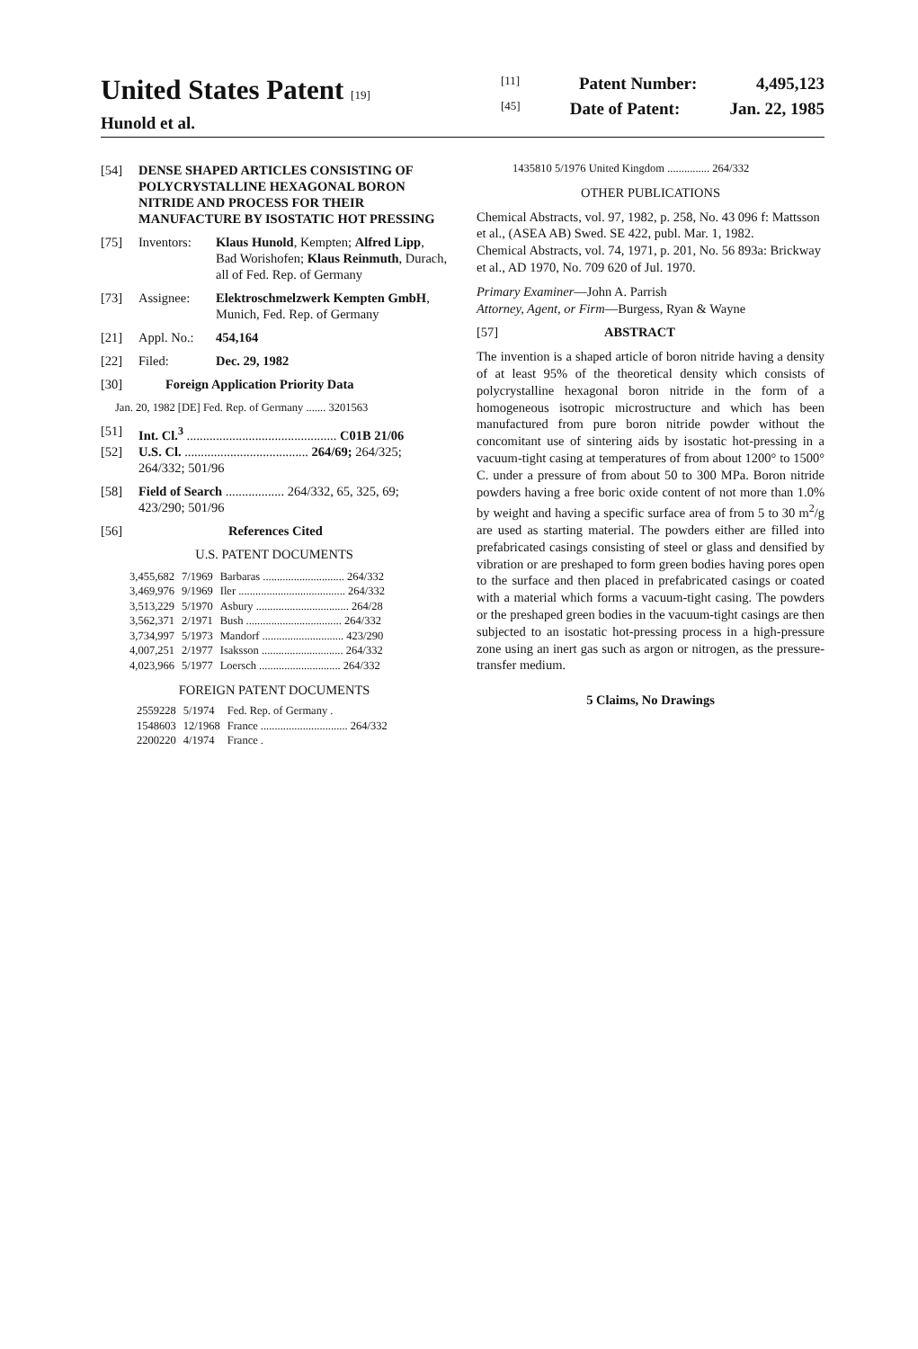United States Patent [19]
Hunold et al.
[11] Patent Number: 4,495,123
[45] Date of Patent: Jan. 22, 1985
[54] DENSE SHAPED ARTICLES CONSISTING OF POLYCRYSTALLINE HEXAGONAL BORON NITRIDE AND PROCESS FOR THEIR MANUFACTURE BY ISOSTATIC HOT PRESSING
[75] Inventors: Klaus Hunold, Kempten; Alfred Lipp, Bad Worishofen; Klaus Reinmuth, Durach, all of Fed. Rep. of Germany
[73] Assignee: Elektroschmelzwerk Kempten GmbH, Munich, Fed. Rep. of Germany
[21] Appl. No.: 454,164
[22] Filed: Dec. 29, 1982
[30] Foreign Application Priority Data
Jan. 20, 1982 [DE] Fed. Rep. of Germany ....... 3201563
[51] Int. Cl.<sup>3</sup> .............................................. C01B 21/06
[52] U.S. Cl. ...................................... 264/69; 264/325; 264/332; 501/96
[58] Field of Search .................. 264/332, 65, 325, 69; 423/290; 501/96
[56] References Cited
U.S. PATENT DOCUMENTS
| 3,455,682 | 7/1969 | Barbaras ............................. 264/332 |
| 3,469,976 | 9/1969 | Iler ...................................... 264/332 |
| 3,513,229 | 5/1970 | Asbury ................................. 264/28 |
| 3,562,371 | 2/1971 | Bush .................................. 264/332 |
| 3,734,997 | 5/1973 | Mandorf ............................. 423/290 |
| 4,007,251 | 2/1977 | Isaksson ............................. 264/332 |
| 4,023,966 | 5/1977 | Loersch ............................. 264/332 |
FOREIGN PATENT DOCUMENTS
| 2559228 | 5/1974 | Fed. Rep. of Germany . |
| 1548603 | 12/1968 | France ............................... 264/332 |
| 2200220 | 4/1974 | France . |
1435810 5/1976 United Kingdom ............... 264/332
OTHER PUBLICATIONS
Chemical Abstracts, vol. 97, 1982, p. 258, No. 43 096 f: Mattsson et al., (ASEA AB) Swed. SE 422, publ. Mar. 1, 1982.
Chemical Abstracts, vol. 74, 1971, p. 201, No. 56 893a: Brickway et al., AD 1970, No. 709 620 of Jul. 1970.
Primary Examiner—John A. Parrish
Attorney, Agent, or Firm—Burgess, Ryan & Wayne
[57] ABSTRACT
The invention is a shaped article of boron nitride having a density of at least 95% of the theoretical density which consists of polycrystalline hexagonal boron nitride in the form of a homogeneous isotropic microstructure and which has been manufactured from pure boron nitride powder without the concomitant use of sintering aids by isostatic hot-pressing in a vacuum-tight casing at temperatures of from about 1200° to 1500° C. under a pressure of from about 50 to 300 MPa. Boron nitride powders having a free boric oxide content of not more than 1.0% by weight and having a specific surface area of from 5 to 30 m<sup>2</sup>/g are used as starting material. The powders either are filled into prefabricated casings consisting of steel or glass and densified by vibration or are preshaped to form green bodies having pores open to the surface and then placed in prefabricated casings or coated with a material which forms a vacuum-tight casing. The powders or the preshaped green bodies in the vacuum-tight casings are then subjected to an isostatic hot-pressing process in a high-pressure zone using an inert gas such as argon or nitrogen, as the pressure-transfer medium.
5 Claims, No Drawings